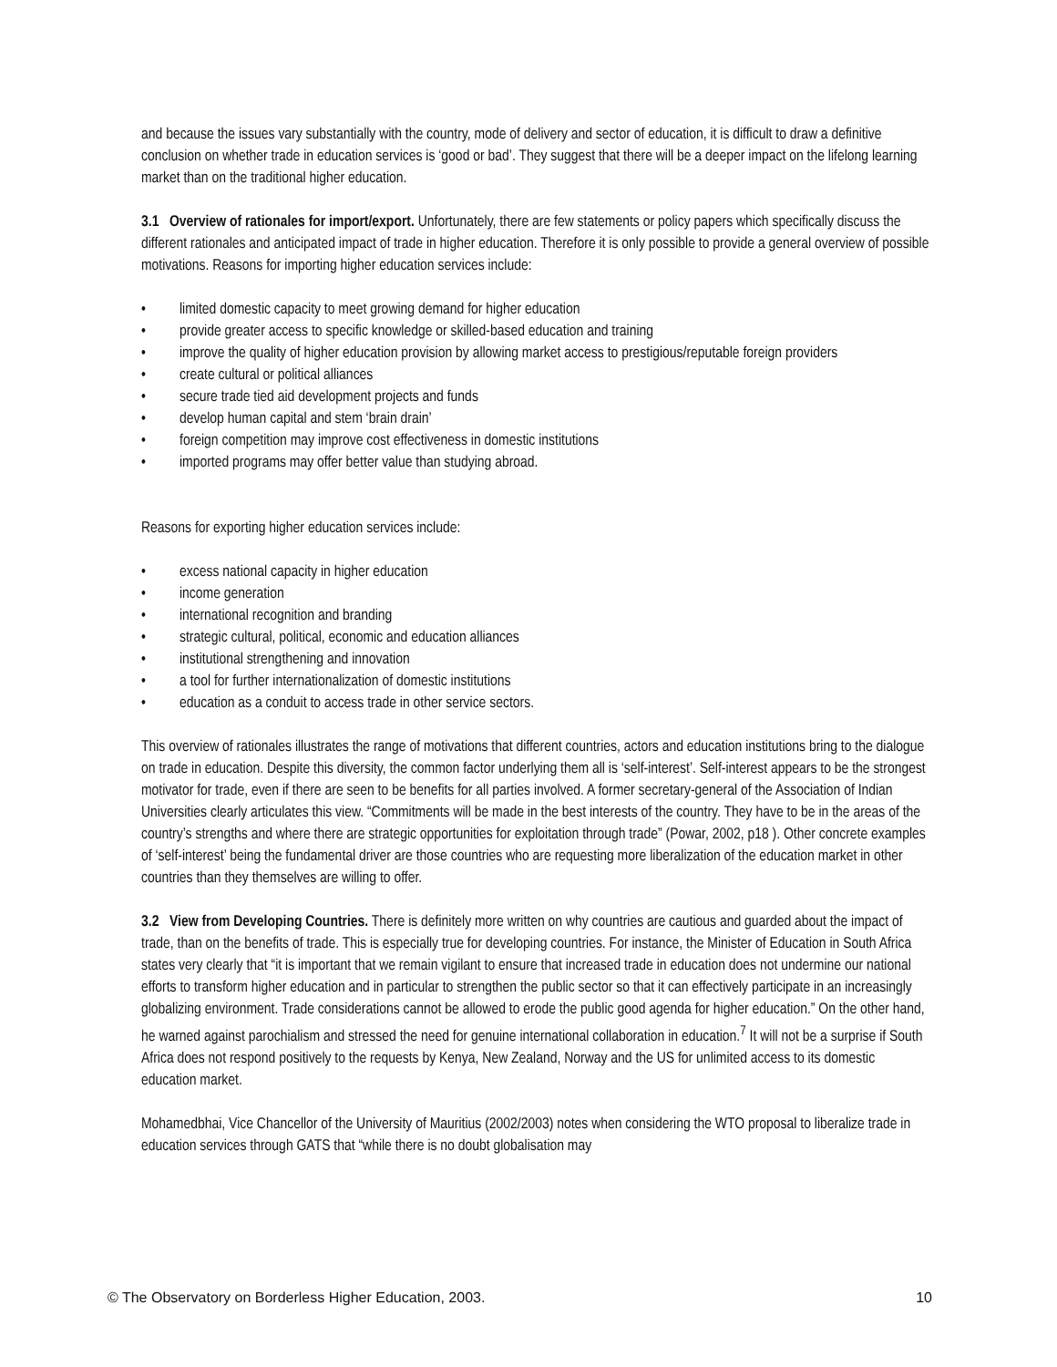and because the issues vary substantially with the country, mode of delivery and sector of education, it is difficult to draw a definitive conclusion on whether trade in education services is ‘good or bad’. They suggest that there will be a deeper impact on the lifelong learning market than on the traditional higher education.
3.1 Overview of rationales for import/export. Unfortunately, there are few statements or policy papers which specifically discuss the different rationales and anticipated impact of trade in higher education. Therefore it is only possible to provide a general overview of possible motivations. Reasons for importing higher education services include:
• limited domestic capacity to meet growing demand for higher education
• provide greater access to specific knowledge or skilled-based education and training
• improve the quality of higher education provision by allowing market access to prestigious/reputable foreign providers
• create cultural or political alliances
• secure trade tied aid development projects and funds
• develop human capital and stem ‘brain drain’
• foreign competition may improve cost effectiveness in domestic institutions
• imported programs may offer better value than studying abroad.
Reasons for exporting higher education services include:
• excess national capacity in higher education
• income generation
• international recognition and branding
• strategic cultural, political, economic and education alliances
• institutional strengthening and innovation
• a tool for further internationalization of domestic institutions
• education as a conduit to access trade in other service sectors.
This overview of rationales illustrates the range of motivations that different countries, actors and education institutions bring to the dialogue on trade in education. Despite this diversity, the common factor underlying them all is ‘self-interest’. Self-interest appears to be the strongest motivator for trade, even if there are seen to be benefits for all parties involved. A former secretary-general of the Association of Indian Universities clearly articulates this view. “Commitments will be made in the best interests of the country. They have to be in the areas of the country’s strengths and where there are strategic opportunities for exploitation through trade” (Powar, 2002, p18 ). Other concrete examples of ‘self-interest’ being the fundamental driver are those countries who are requesting more liberalization of the education market in other countries than they themselves are willing to offer.
3.2 View from Developing Countries. There is definitely more written on why countries are cautious and guarded about the impact of trade, than on the benefits of trade. This is especially true for developing countries. For instance, the Minister of Education in South Africa states very clearly that “it is important that we remain vigilant to ensure that increased trade in education does not undermine our national efforts to transform higher education and in particular to strengthen the public sector so that it can effectively participate in an increasingly globalizing environment. Trade considerations cannot be allowed to erode the public good agenda for higher education.” On the other hand, he warned against parochialism and stressed the need for genuine international collaboration in education.<sup>7</sup> It will not be a surprise if South Africa does not respond positively to the requests by Kenya, New Zealand, Norway and the US for unlimited access to its domestic education market.
Mohamedbhai, Vice Chancellor of the University of Mauritius (2002/2003) notes when considering the WTO proposal to liberalize trade in education services through GATS that “while there is no doubt globalisation may
© The Observatory on Borderless Higher Education, 2003. 10